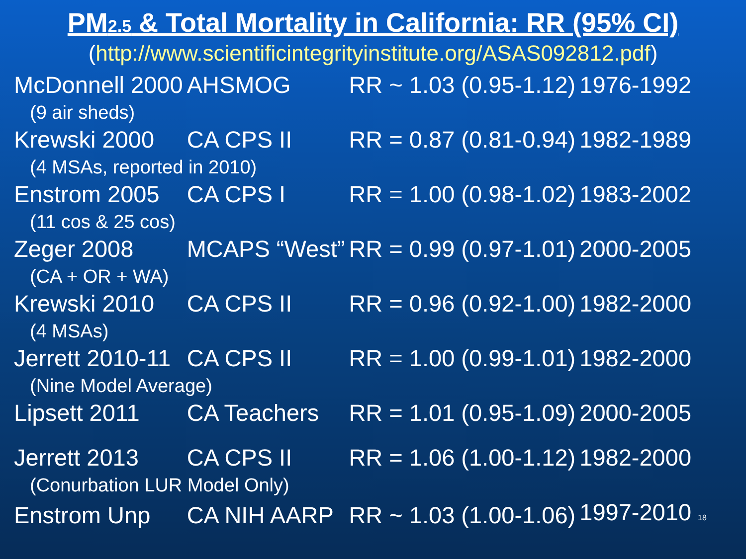PM2.5 & Total Mortality in California: RR (95% CI)
(http://www.scientificintegrityinstitute.org/ASAS092812.pdf)
| McDonnell 2000 | AHSMOG | RR ~ 1.03 (0.95-1.12) | 1976-1992 |
| (9 air sheds) | | | |
| Krewski 2000 | CA CPS II | RR = 0.87 (0.81-0.94) | 1982-1989 |
| (4 MSAs, reported in 2010) | | | |
| Enstrom 2005 | CA CPS I | RR = 1.00 (0.98-1.02) | 1983-2002 |
| (11 cos & 25 cos) | | | |
| Zeger 2008 | MCAPS “West” | RR = 0.99 (0.97-1.01) | 2000-2005 |
| (CA + OR + WA) | | | |
| Krewski 2010 | CA CPS II | RR = 0.96 (0.92-1.00) | 1982-2000 |
| (4 MSAs) | | | |
| Jerrett 2010-11 | CA CPS II | RR = 1.00 (0.99-1.01) | 1982-2000 |
| (Nine Model Average) | | | |
| Lipsett 2011 | CA Teachers | RR = 1.01 (0.95-1.09) | 2000-2005 |
| Jerrett 2013 | CA CPS II | RR = 1.06 (1.00-1.12) | 1982-2000 |
| (Conurbation LUR Model Only) | | | |
| Enstrom Unp | CA NIH AARP | RR ~ 1.03 (1.00-1.06) | 1997-2010 18 |